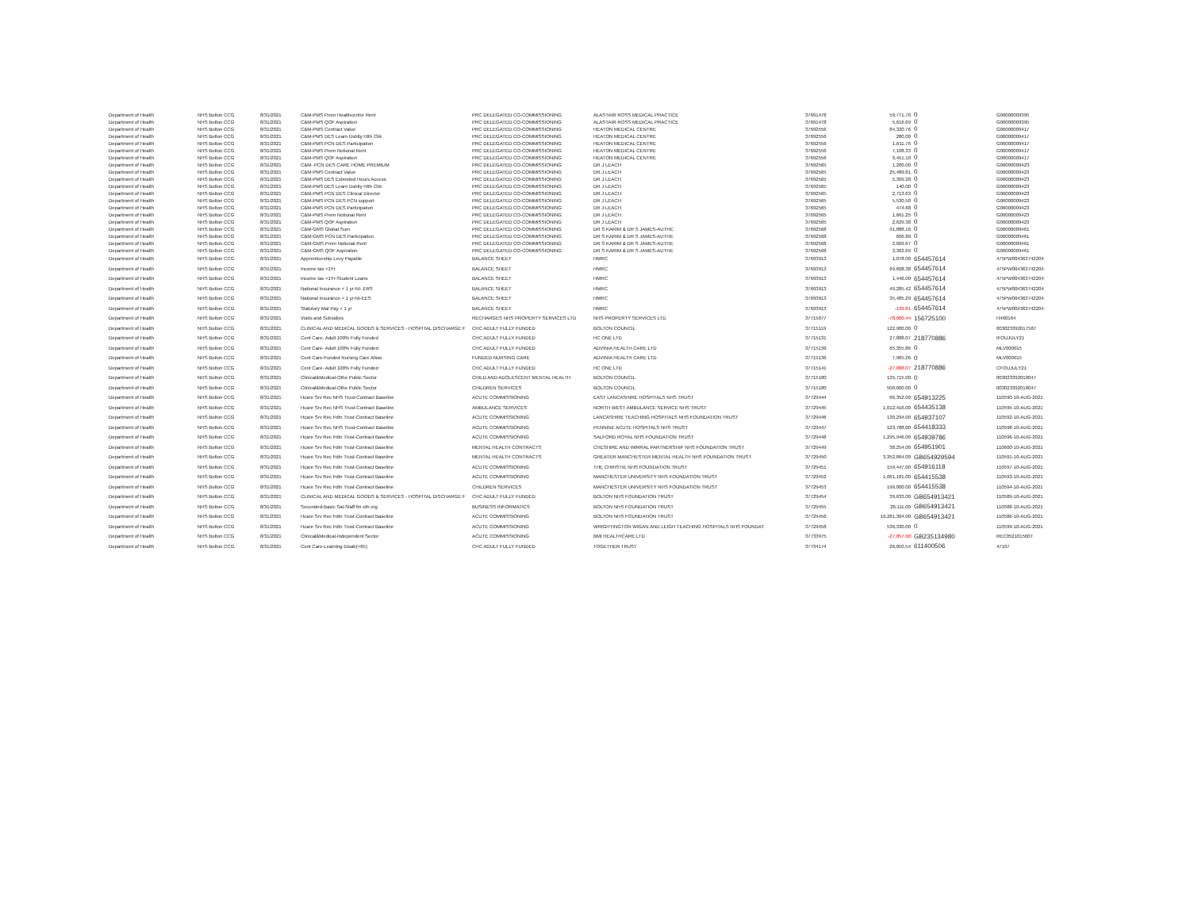| Department of Health | NHS Bolton CCG | 8/31/2021 | C&M-PMS Prem Healthcentre Rent | PRC DELEGATED CO-COMMISSIONING | ALASTAIR ROSS MEDICAL PRACTICE | 37691478 | 59,771.70 | 0 | G06000009395 |
| Department of Health | NHS Bolton CCG | 8/31/2021 | C&M-PMS QOF Aspiration | PRC DELEGATED CO-COMMISSIONING | ALASTAIR ROSS MEDICAL PRACTICE | 37691478 | 5,616.69 | 0 | G06000009395 |
| Department of Health | NHS Bolton CCG | 8/31/2021 | C&M-PMS Contract Value | PRC DELEGATED CO-COMMISSIONING | HEATON MEDICAL CENTRE | 37692556 | 84,320.76 | 0 | G06000009417 |
| Department of Health | NHS Bolton CCG | 8/31/2021 | C&M-PMS DES Learn Dsblty Hlth Chk | PRC DELEGATED CO-COMMISSIONING | HEATON MEDICAL CENTRE | 37692556 | 280.00 | 0 | G06000009417 |
| Department of Health | NHS Bolton CCG | 8/31/2021 | C&M-PMS PCN DES Participation | PRC DELEGATED CO-COMMISSIONING | HEATON MEDICAL CENTRE | 37692556 | 1,611.76 | 0 | G06000009417 |
| Department of Health | NHS Bolton CCG | 8/31/2021 | C&M-PMS Prem Notional Rent | PRC DELEGATED CO-COMMISSIONING | HEATON MEDICAL CENTRE | 37692556 | 7,108.33 | 0 | G06000009417 |
| Department of Health | NHS Bolton CCG | 8/31/2021 | C&M-PMS QOF Aspiration | PRC DELEGATED CO-COMMISSIONING | HEATON MEDICAL CENTRE | 37692556 | 9,451.10 | 0 | G06000009417 |
| Department of Health | NHS Bolton CCG | 8/31/2021 | C&M- PCN DES CARE HOME PREMIUM | PRC DELEGATED CO-COMMISSIONING | DR J LEACH | 37692565 | 1,200.00 | 0 | G06000009423 |
| Department of Health | NHS Bolton CCG | 8/31/2021 | C&M-PMS Contract Value | PRC DELEGATED CO-COMMISSIONING | DR J LEACH | 37692565 | 25,489.81 | 0 | G06000009423 |
| Department of Health | NHS Bolton CCG | 8/31/2021 | C&M-PMS DES Extended Hours Access | PRC DELEGATED CO-COMMISSIONING | DR J LEACH | 37692565 | 5,309.28 | 0 | G06000009423 |
| Department of Health | NHS Bolton CCG | 8/31/2021 | C&M-PMS DES Learn Dsblty Hlth Chk | PRC DELEGATED CO-COMMISSIONING | DR J LEACH | 37692565 | 140.00 | 0 | G06000009423 |
| Department of Health | NHS Bolton CCG | 8/31/2021 | C&M-PMS PCN DES Clinical Director | PRC DELEGATED CO-COMMISSIONING | DR J LEACH | 37692565 | 2,713.63 | 0 | G06000009423 |
| Department of Health | NHS Bolton CCG | 8/31/2021 | C&M-PMS PCN DES PCN support | PRC DELEGATED CO-COMMISSIONING | DR J LEACH | 37692565 | 5,530.50 | 0 | G06000009423 |
| Department of Health | NHS Bolton CCG | 8/31/2021 | C&M-PMS PCN DES Participation | PRC DELEGATED CO-COMMISSIONING | DR J LEACH | 37692565 | 474.68 | 0 | G06000009423 |
| Department of Health | NHS Bolton CCG | 8/31/2021 | C&M-PMS Prem Notional Rent | PRC DELEGATED CO-COMMISSIONING | DR J LEACH | 37692565 | 1,661.25 | 0 | G06000009423 |
| Department of Health | NHS Bolton CCG | 8/31/2021 | C&M-PMS QOF Aspiration | PRC DELEGATED CO-COMMISSIONING | DR J LEACH | 37692565 | 2,629.38 | 0 | G06000009423 |
| Department of Health | NHS Bolton CCG | 8/31/2021 | C&M-GMS Global Sum | PRC DELEGATED CO-COMMISSIONING | DR S KARIM & DR S JAMES-AUTHE | 37692568 | 31,888.16 | 0 | G06000009461 |
| Department of Health | NHS Bolton CCG | 8/31/2021 | C&M-GMS PCN DES Participation | PRC DELEGATED CO-COMMISSIONING | DR S KARIM & DR S JAMES-AUTHE | 37692568 | 606.80 | 0 | G06000009461 |
| Department of Health | NHS Bolton CCG | 8/31/2021 | C&M-GMS Prem Notional Rent | PRC DELEGATED CO-COMMISSIONING | DR S KARIM & DR S JAMES-AUTHE | 37692568 | 2,609.67 | 0 | G06000009461 |
| Department of Health | NHS Bolton CCG | 8/31/2021 | C&M-GMS QOF Aspiration | PRC DELEGATED CO-COMMISSIONING | DR S KARIM & DR S JAMES-AUTHE | 37692568 | 3,362.69 | 0 | G06000009461 |
| Department of Health | NHS Bolton CCG | 8/31/2021 | Apprenticeship Levy Payable | BALANCE SHEET | HMRC | 37693913 | 1,078.00 | 654457614 | 475PW004363742204 |
| Department of Health | NHS Bolton CCG | 8/31/2021 | Income tax <1Yr | BALANCE SHEET | HMRC | 37693913 | 69,608.38 | 654457614 | 475PW004363742204 |
| Department of Health | NHS Bolton CCG | 8/31/2021 | Income tax <1Yr-Student Loans | BALANCE SHEET | HMRC | 37693913 | 1,446.00 | 654457614 | 475PW004363742204 |
| Department of Health | NHS Bolton CCG | 8/31/2021 | National Insurance < 1 yr-NI- ERS | BALANCE SHEET | HMRC | 37693913 | 49,285.42 | 654457614 | 475PW004363742204 |
| Department of Health | NHS Bolton CCG | 8/31/2021 | National Insurance < 1 yr-NI-EES | BALANCE SHEET | HMRC | 37693913 | 35,485.29 | 654457614 | 475PW004363742204 |
| Department of Health | NHS Bolton CCG | 8/31/2021 | Statutory Mat Pay < 1 yr | BALANCE SHEET | HMRC | 37693913 | -139.81 | 654457614 | 475PW004363742204 |
| Department of Health | NHS Bolton CCG | 8/31/2021 | Voids and Subsidies | RECHARGES NHS PROPERTY SERVICES LTD | NHS PROPERTY SERVICES LTD | 37715077 | -78,060.44 | 156725100 | H460164 |
| Department of Health | NHS Bolton CCG | 8/31/2021 | CLINICAL AND MEDICAL GOODS & SERVICES - HOSPITAL DISCHARGE F | CHC ADULT FULLY FUNDED | BOLTON COUNCIL | 37715119 | 122,900.00 | 0 | 003023392017587 |
| Department of Health | NHS Bolton CCG | 8/31/2021 | Cont Care- Adult 100% Fully Funded | CHC ADULT FULLY FUNDED | HC ONE LTD | 37715131 | 27,888.07 | 218770886 | IFOUJULY21 |
| Department of Health | NHS Bolton CCG | 8/31/2021 | Cont Care- Adult 100% Fully Funded | CHC ADULT FULLY FUNDED | ADVINIA HEALTH CARE LTD | 37715136 | 65,355.86 | 0 | MLV000015 |
| Department of Health | NHS Bolton CCG | 8/31/2021 | Cont Care-Funded Nursing Care Allow | FUNDED NURSING CARE | ADVINIA HEALTH CARE LTD | 37715136 | 7,965.26 | 0 | MLV000015 |
| Department of Health | NHS Bolton CCG | 8/31/2021 | Cont Care- Adult 100% Fully Funded | CHC ADULT FULLY FUNDED | HC ONE LTD | 37715141 | -27,888.07 | 218770886 | CFOUJULY21 |
| Department of Health | NHS Bolton CCG | 8/31/2021 | Clinical&Medical-Othe Public Sector | CHILD AND ADOLESCENT MENTAL HEALTH | BOLTON COUNCIL | 37715180 | 135,715.00 | 0 | 003023392018047 |
| Department of Health | NHS Bolton CCG | 8/31/2021 | Clinical&Medical-Othe Public Sector | CHILDREN SERVICES | BOLTON COUNCIL | 37715180 | 500,000.00 | 0 | 003023392018047 |
| Department of Health | NHS Bolton CCG | 8/31/2021 | Hcare Srv Rec NHS Trust-Contract Baseline | ACUTE COMMISSIONING | EAST LANCASHIRE HOSPITALS NHS TRUST | 37729444 | 66,352.00 | 654913225 | 110590-10-AUG-2021 |
| Department of Health | NHS Bolton CCG | 8/31/2021 | Hcare Srv Rec NHS Trust-Contract Baseline | AMBULANCE SERVICES | NORTH WEST AMBULANCE SERVICE NHS TRUST | 37729445 | 1,012,416.00 | 654435138 | 110595-10-AUG-2021 |
| Department of Health | NHS Bolton CCG | 8/31/2021 | Hcare Srv Rec Fdtn Trust-Contract Baseline | ACUTE COMMISSIONING | LANCASHIRE TEACHING HOSPITALS NHS FOUNDATION TRUST | 37729446 | 130,294.00 | 654937107 | 110592-10-AUG-2021 |
| Department of Health | NHS Bolton CCG | 8/31/2021 | Hcare Srv Rec NHS Trust-Contract Baseline | ACUTE COMMISSIONING | PENNINE ACUTE HOSPITALS NHS TRUST | 37729447 | 123,788.00 | 654418333 | 110598-10-AUG-2021 |
| Department of Health | NHS Bolton CCG | 8/31/2021 | Hcare Srv Rec Fdtn Trust-Contract Baseline | ACUTE COMMISSIONING | SALFORD ROYAL NHS FOUNDATION TRUST | 37729448 | 1,295,946.00 | 654939786 | 110596-10-AUG-2021 |
| Department of Health | NHS Bolton CCG | 8/31/2021 | Hcare Srv Rec Fdtn Trust-Contract Baseline | MENTAL HEALTH CONTRACTS | CHESHIRE AND WIRRAL PARTNERSHIP NHS FOUNDATION TRUST | 37729449 | 38,254.00 | 654951901 | 110600-10-AUG-2021 |
| Department of Health | NHS Bolton CCG | 8/31/2021 | Hcare Srv Rec Fdtn Trust-Contract Baseline | MENTAL HEALTH CONTRACTS | GREATER MANCHESTER MENTAL HEALTH NHS FOUNDATION TRUST | 37729450 | 3,352,864.00 | GB654929594 | 110591-10-AUG-2021 |
| Department of Health | NHS Bolton CCG | 8/31/2021 | Hcare Srv Rec Fdtn Trust-Contract Baseline | ACUTE COMMISSIONING | THE CHRISTIE NHS FOUNDATION TRUST | 37729451 | 159,447.00 | 654916118 | 110597-10-AUG-2021 |
| Department of Health | NHS Bolton CCG | 8/31/2021 | Hcare Srv Rec Fdtn Trust-Contract Baseline | ACUTE COMMISSIONING | MANCHESTER UNIVERSITY NHS FOUNDATION TRUST | 37729452 | 1,061,181.00 | 654415538 | 110593-10-AUG-2021 |
| Department of Health | NHS Bolton CCG | 8/31/2021 | Hcare Srv Rec Fdtn Trust-Contract Baseline | CHILDREN SERVICES | MANCHESTER UNIVERSITY NHS FOUNDATION TRUST | 37729453 | 199,000.00 | 654415538 | 110594-10-AUG-2021 |
| Department of Health | NHS Bolton CCG | 8/31/2021 | CLINICAL AND MEDICAL GOODS & SERVICES - HOSPITAL DISCHARGE F | CHC ADULT FULLY FUNDED | BOLTON NHS FOUNDATION TRUST | 37729454 | 39,633.00 | GB654913421 | 110589-10-AUG-2021 |
| Department of Health | NHS Bolton CCG | 8/31/2021 | Seconded-Basic Sal-Staff fm oth org | BUSINESS INFORMATICS | BOLTON NHS FOUNDATION TRUST | 37729455 | 26,111.00 | GB654913421 | 110588-10-AUG-2021 |
| Department of Health | NHS Bolton CCG | 8/31/2021 | Hcare Srv Rec Fdtn Trust-Contract Baseline | ACUTE COMMISSIONING | BOLTON NHS FOUNDATION TRUST | 37729456 | 19,281,304.00 | GB654913421 | 110586-10-AUG-2021 |
| Department of Health | NHS Bolton CCG | 8/31/2021 | Hcare Srv Rec Fdtn Trust-Contract Baseline | ACUTE COMMISSIONING | WRIGHTINGTON WIGAN AND LEIGH TEACHING HOSPITALS NHS FOUNDAT | 37729458 | 536,330.00 | 0 | 110599-10-AUG-2021 |
| Department of Health | NHS Bolton CCG | 8/31/2021 | Clinical&Medical-Independent Sector | ACUTE COMMISSIONING | BMI HEALTHCARE LTD | 37733975 | -27,857.90 | GB235134980 | REC052101500T |
| Department of Health | NHS Bolton CCG | 8/31/2021 | Cont Care-Learning Disab(<65) | CHC ADULT FULLY FUNDED | TOGETHER TRUST | 37734174 | 26,050.54 | 611400506 | 47107 |